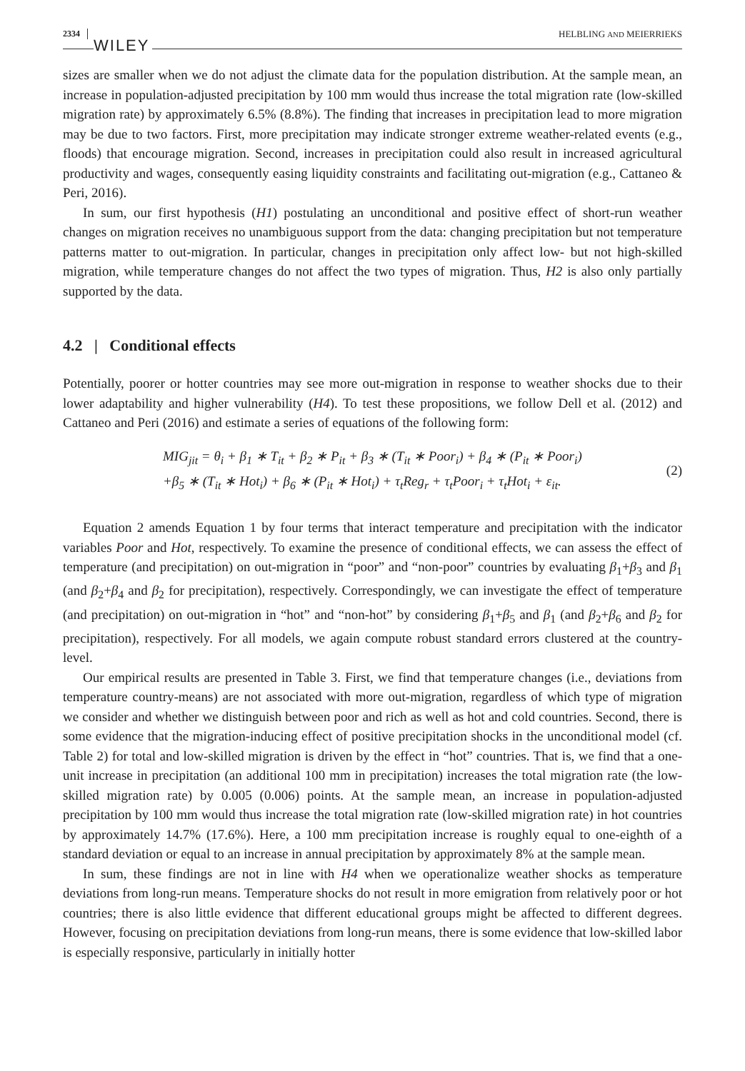2334 WILEY HELBLING AND MEIERRIEKS
sizes are smaller when we do not adjust the climate data for the population distribution. At the sample mean, an increase in population-adjusted precipitation by 100 mm would thus increase the total migration rate (low-skilled migration rate) by approximately 6.5% (8.8%). The finding that increases in precipitation lead to more migration may be due to two factors. First, more precipitation may indicate stronger extreme weather-related events (e.g., floods) that encourage migration. Second, increases in precipitation could also result in increased agricultural productivity and wages, consequently easing liquidity constraints and facilitating out-migration (e.g., Cattaneo & Peri, 2016).
In sum, our first hypothesis (H1) postulating an unconditional and positive effect of short-run weather changes on migration receives no unambiguous support from the data: changing precipitation but not temperature patterns matter to out-migration. In particular, changes in precipitation only affect low- but not high-skilled migration, while temperature changes do not affect the two types of migration. Thus, H2 is also only partially supported by the data.
4.2 | Conditional effects
Potentially, poorer or hotter countries may see more out-migration in response to weather shocks due to their lower adaptability and higher vulnerability (H4). To test these propositions, we follow Dell et al. (2012) and Cattaneo and Peri (2016) and estimate a series of equations of the following form:
MIG<sub>jit</sub> = θ<sub>i</sub> + β<sub>1</sub> ∗ T<sub>it</sub> + β<sub>2</sub> ∗ P<sub>it</sub> + β<sub>3</sub> ∗ (T<sub>it</sub> ∗ Poor<sub>i</sub>) + β<sub>4</sub> ∗ (P<sub>it</sub> ∗ Poor<sub>i</sub>)
+β<sub>5</sub> ∗ (T<sub>it</sub> ∗ Hot<sub>i</sub>) + β<sub>6</sub> ∗ (P<sub>it</sub> ∗ Hot<sub>i</sub>) + τ<sub>t</sub>Reg<sub>r</sub> + τ<sub>t</sub>Poor<sub>i</sub> + τ<sub>t</sub>Hot<sub>i</sub> + ε<sub>it</sub>.
(2)
Equation 2 amends Equation 1 by four terms that interact temperature and precipitation with the indicator variables Poor and Hot, respectively. To examine the presence of conditional effects, we can assess the effect of temperature (and precipitation) on out-migration in “poor” and “non-poor” countries by evaluating β<sub>1</sub>+β<sub>3</sub> and β<sub>1</sub> (and β<sub>2</sub>+β<sub>4</sub> and β<sub>2</sub> for precipitation), respectively. Correspondingly, we can investigate the effect of temperature (and precipitation) on out-migration in “hot” and “non-hot” by considering β<sub>1</sub>+β<sub>5</sub> and β<sub>1</sub> (and β<sub>2</sub>+β<sub>6</sub> and β<sub>2</sub> for precipitation), respectively. For all models, we again compute robust standard errors clustered at the country-level.
Our empirical results are presented in Table 3. First, we find that temperature changes (i.e., deviations from temperature country-means) are not associated with more out-migration, regardless of which type of migration we consider and whether we distinguish between poor and rich as well as hot and cold countries. Second, there is some evidence that the migration-inducing effect of positive precipitation shocks in the unconditional model (cf. Table 2) for total and low-skilled migration is driven by the effect in “hot” countries. That is, we find that a one-unit increase in precipitation (an additional 100 mm in precipitation) increases the total migration rate (the low-skilled migration rate) by 0.005 (0.006) points. At the sample mean, an increase in population-adjusted precipitation by 100 mm would thus increase the total migration rate (low-skilled migration rate) in hot countries by approximately 14.7% (17.6%). Here, a 100 mm precipitation increase is roughly equal to one-eighth of a standard deviation or equal to an increase in annual precipitation by approximately 8% at the sample mean.
In sum, these findings are not in line with H4 when we operationalize weather shocks as temperature deviations from long-run means. Temperature shocks do not result in more emigration from relatively poor or hot countries; there is also little evidence that different educational groups might be affected to different degrees. However, focusing on precipitation deviations from long-run means, there is some evidence that low-skilled labor is especially responsive, particularly in initially hotter